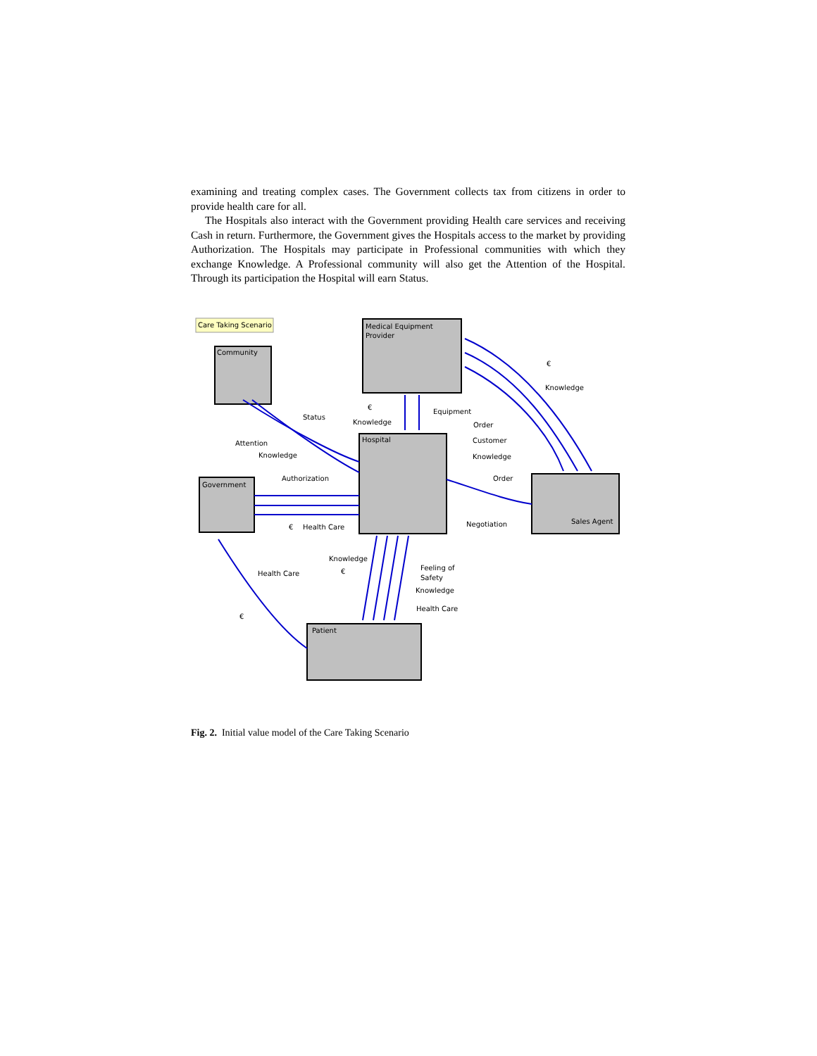examining and treating complex cases. The Government collects tax from citizens in order to provide health care for all.
The Hospitals also interact with the Government providing Health care services and receiving Cash in return. Furthermore, the Government gives the Hospitals access to the market by providing Authorization. The Hospitals may participate in Professional communities with which they exchange Knowledge. A Professional community will also get the Attention of the Hospital. Through its participation the Hospital will earn Status.
Care Taking Scenario
Medical Equipment
Provider
Community
Hospital
Government
Sales Agent
Patient
€
Knowledge
Status
€
Equipment
Knowledge
Order
Customer
Knowledge
Attention
Knowledge
Authorization
Order
€
Health Care
Negotiation
Knowledge
Feeling of
Safety
€
Health Care
Knowledge
Health Care
€
Fig. 2. Initial value model of the Care Taking Scenario